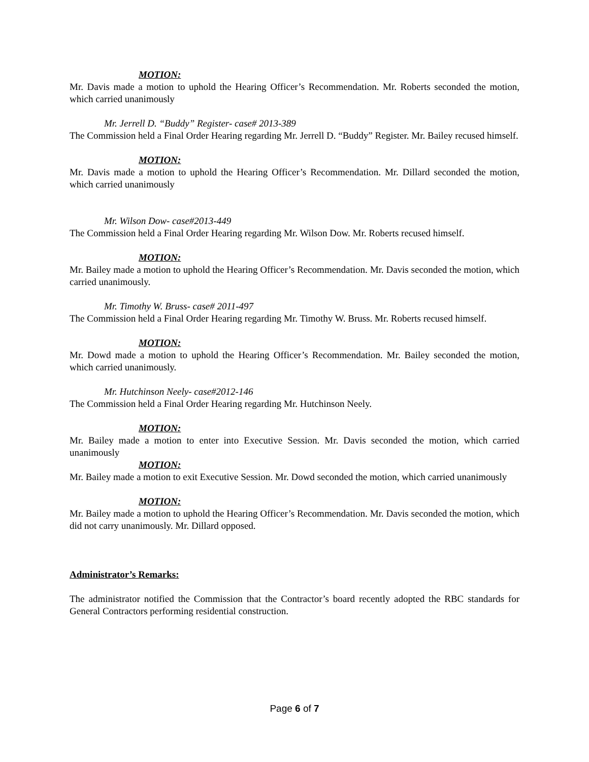MOTION:
Mr. Davis made a motion to uphold the Hearing Officer’s Recommendation. Mr. Roberts seconded the motion, which carried unanimously
Mr. Jerrell D. “Buddy” Register- case# 2013-389
The Commission held a Final Order Hearing regarding Mr. Jerrell D. “Buddy” Register. Mr. Bailey recused himself.
MOTION:
Mr. Davis made a motion to uphold the Hearing Officer’s Recommendation. Mr. Dillard seconded the motion, which carried unanimously
Mr. Wilson Dow- case#2013-449
The Commission held a Final Order Hearing regarding Mr. Wilson Dow. Mr. Roberts recused himself.
MOTION:
Mr. Bailey made a motion to uphold the Hearing Officer’s Recommendation. Mr. Davis seconded the motion, which carried unanimously.
Mr. Timothy W. Bruss- case# 2011-497
The Commission held a Final Order Hearing regarding Mr. Timothy W. Bruss. Mr. Roberts recused himself.
MOTION:
Mr. Dowd made a motion to uphold the Hearing Officer’s Recommendation. Mr. Bailey seconded the motion, which carried unanimously.
Mr. Hutchinson Neely- case#2012-146
The Commission held a Final Order Hearing regarding Mr. Hutchinson Neely.
MOTION:
Mr. Bailey made a motion to enter into Executive Session. Mr. Davis seconded the motion, which carried unanimously
MOTION:
Mr. Bailey made a motion to exit Executive Session. Mr. Dowd seconded the motion, which carried unanimously
MOTION:
Mr. Bailey made a motion to uphold the Hearing Officer’s Recommendation. Mr. Davis seconded the motion, which did not carry unanimously. Mr. Dillard opposed.
Administrator’s Remarks:
The administrator notified the Commission that the Contractor’s board recently adopted the RBC standards for General Contractors performing residential construction.
Page 6 of 7